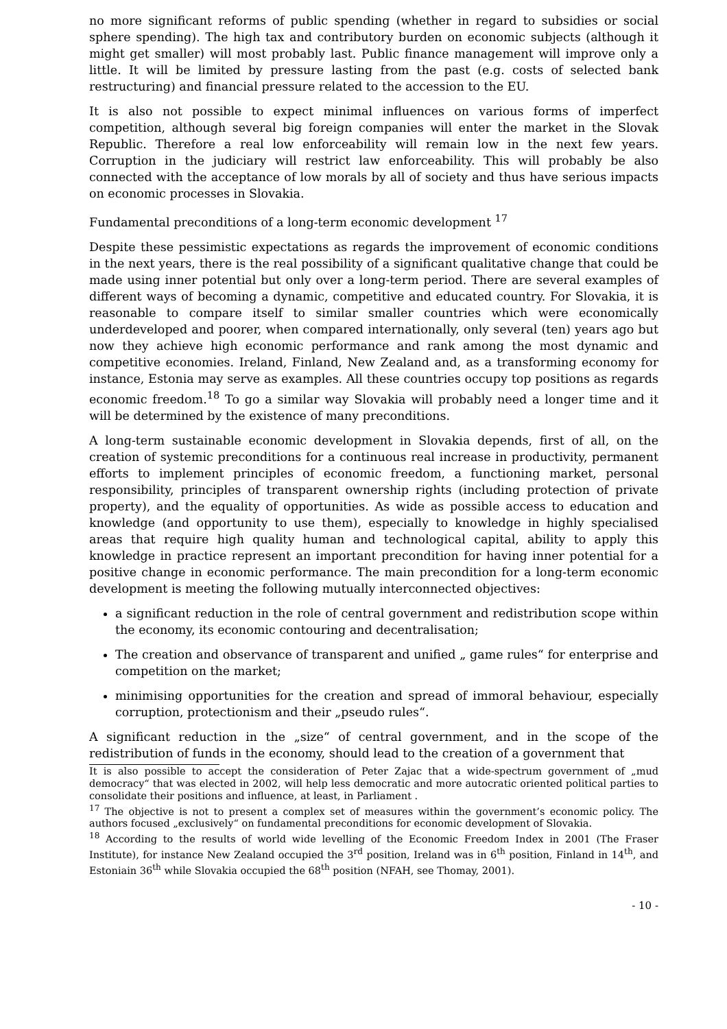no more significant reforms of public spending (whether in regard to subsidies or social sphere spending). The high tax and contributory burden on economic subjects (although it might get smaller) will most probably last. Public finance management will improve only a little. It will be limited by pressure lasting from the past (e.g. costs of selected bank restructuring) and financial pressure related to the accession to the EU.
It is also not possible to expect minimal influences on various forms of imperfect competition, although several big foreign companies will enter the market in the Slovak Republic. Therefore a real low enforceability will remain low in the next few years. Corruption in the judiciary will restrict law enforceability. This will probably be also connected with the acceptance of low morals by all of society and thus have serious impacts on economic processes in Slovakia.
Fundamental preconditions of a long-term economic development <sup>17</sup>
Despite these pessimistic expectations as regards the improvement of economic conditions in the next years, there is the real possibility of a significant qualitative change that could be made using inner potential but only over a long-term period. There are several examples of different ways of becoming a dynamic, competitive and educated country. For Slovakia, it is reasonable to compare itself to similar smaller countries which were economically underdeveloped and poorer, when compared internationally, only several (ten) years ago but now they achieve high economic performance and rank among the most dynamic and competitive economies. Ireland, Finland, New Zealand and, as a transforming economy for instance, Estonia may serve as examples. All these countries occupy top positions as regards economic freedom.<sup>18</sup> To go a similar way Slovakia will probably need a longer time and it will be determined by the existence of many preconditions.
A long-term sustainable economic development in Slovakia depends, first of all, on the creation of systemic preconditions for a continuous real increase in productivity, permanent efforts to implement principles of economic freedom, a functioning market, personal responsibility, principles of transparent ownership rights (including protection of private property), and the equality of opportunities. As wide as possible access to education and knowledge (and opportunity to use them), especially to knowledge in highly specialised areas that require high quality human and technological capital, ability to apply this knowledge in practice represent an important precondition for having inner potential for a positive change in economic performance. The main precondition for a long-term economic development is meeting the following mutually interconnected objectives:
a significant reduction in the role of central government and redistribution scope within the economy, its economic contouring and decentralisation;
The creation and observance of transparent and unified „ game rules“ for enterprise and competition on the market;
minimising opportunities for the creation and spread of immoral behaviour, especially corruption, protectionism and their „pseudo rules“.
A significant reduction in the „size“ of central government, and in the scope of the redistribution of funds in the economy, should lead to the creation of a government that
It is also possible to accept the consideration of Peter Zajac that a wide-spectrum government of „mud democracy“ that was elected in 2002, will help less democratic and more autocratic oriented political parties to consolidate their positions and influence, at least, in Parliament .
<sup>17</sup> The objective is not to present a complex set of measures within the government’s economic policy. The authors focused „exclusively“ on fundamental preconditions for economic development of Slovakia.
<sup>18</sup> According to the results of world wide levelling of the Economic Freedom Index in 2001 (The Fraser Institute), for instance New Zealand occupied the 3<sup>rd</sup> position, Ireland was in 6<sup>th</sup> position, Finland in 14<sup>th</sup>, and Estoniain 36<sup>th</sup> while Slovakia occupied the 68<sup>th</sup> position (NFAH, see Thomay, 2001).
- 10 -